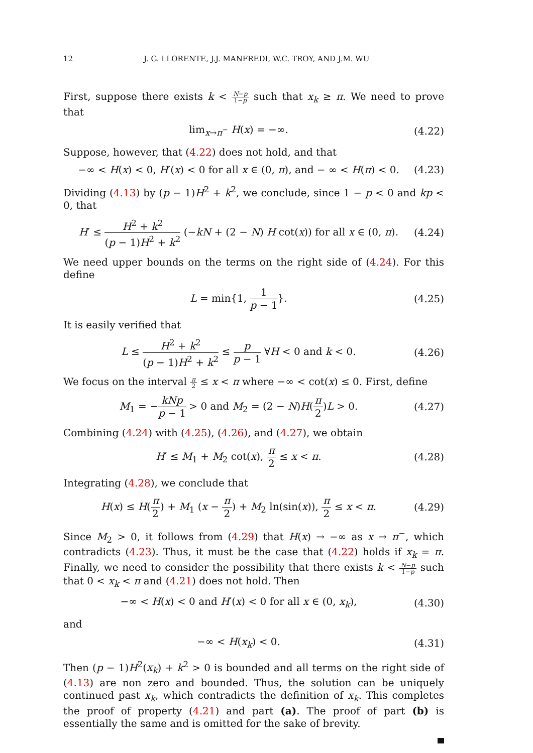12 J. G. LLORENTE, J.J. MANFREDI, W.C. TROY, AND J.M. WU
First, suppose there exists k < N−p 1−p such that x<sub>k</sub> ≥ π. We need to prove that
lim<sub>x→π<sup>−</sup></sub> H(x) = −∞.
(4.22)
Suppose, however, that (4.22) does not hold, and that
−∞ < H(x) < 0, H′(x) < 0 for all x ∈ (0, π), and − ∞ < H(π) < 0.
(4.23)
Dividing (4.13) by (p − 1)H<sup>2</sup> + k<sup>2</sup>, we conclude, since 1 − p < 0 and kp < 0, that
H′ ≤ H<sup>2</sup> + k<sup>2</sup> (p − 1)H<sup>2</sup> + k<sup>2</sup> (−kN + (2 − N) H cot(x)) for all x ∈ (0, π).
(4.24)
We need upper bounds on the terms on the right side of (4.24). For this define
L = min{1, 1 p − 1}.
(4.25)
It is easily verified that
L ≤ H<sup>2</sup> + k<sup>2</sup> (p − 1)H<sup>2</sup> + k<sup>2</sup> ≤ p p − 1 ∀H < 0 and k < 0.
(4.26)
We focus on the interval π 2 ≤ x < π where −∞ < cot(x) ≤ 0. First, define
M<sub>1</sub> = −kNp p − 1 > 0 and M<sub>2</sub> = (2 − N)H(π 2)L > 0.
(4.27)
Combining (4.24) with (4.25), (4.26), and (4.27), we obtain
H′ ≤ M<sub>1</sub> + M<sub>2</sub> cot(x), π 2 ≤ x < π.
(4.28)
Integrating (4.28), we conclude that
H(x) ≤ H(π 2) + M<sub>1</sub> (x − π 2) + M<sub>2</sub> ln(sin(x)), π 2 ≤ x < π.
(4.29)
Since M<sub>2</sub> > 0, it follows from (4.29) that H(x) → −∞ as x → π<sup>−</sup>, which contradicts (4.23). Thus, it must be the case that (4.22) holds if x<sub>k</sub> = π. Finally, we need to consider the possibility that there exists k < N−p 1−p such that 0 < x<sub>k</sub> < π and (4.21) does not hold. Then
−∞ < H(x) < 0 and H′(x) < 0 for all x ∈ (0, x<sub>k</sub>),
(4.30)
and
−∞ < H(x<sub>k</sub>) < 0.
(4.31)
Then (p − 1)H<sup>2</sup>(x<sub>k</sub>) + k<sup>2</sup> > 0 is bounded and all terms on the right side of (4.13) are non zero and bounded. Thus, the solution can be uniquely continued past x<sub>k</sub>, which contradicts the definition of x<sub>k</sub>. This completes the proof of property (4.21) and part (a). The proof of part (b) is essentially the same and is omitted for the sake of brevity.